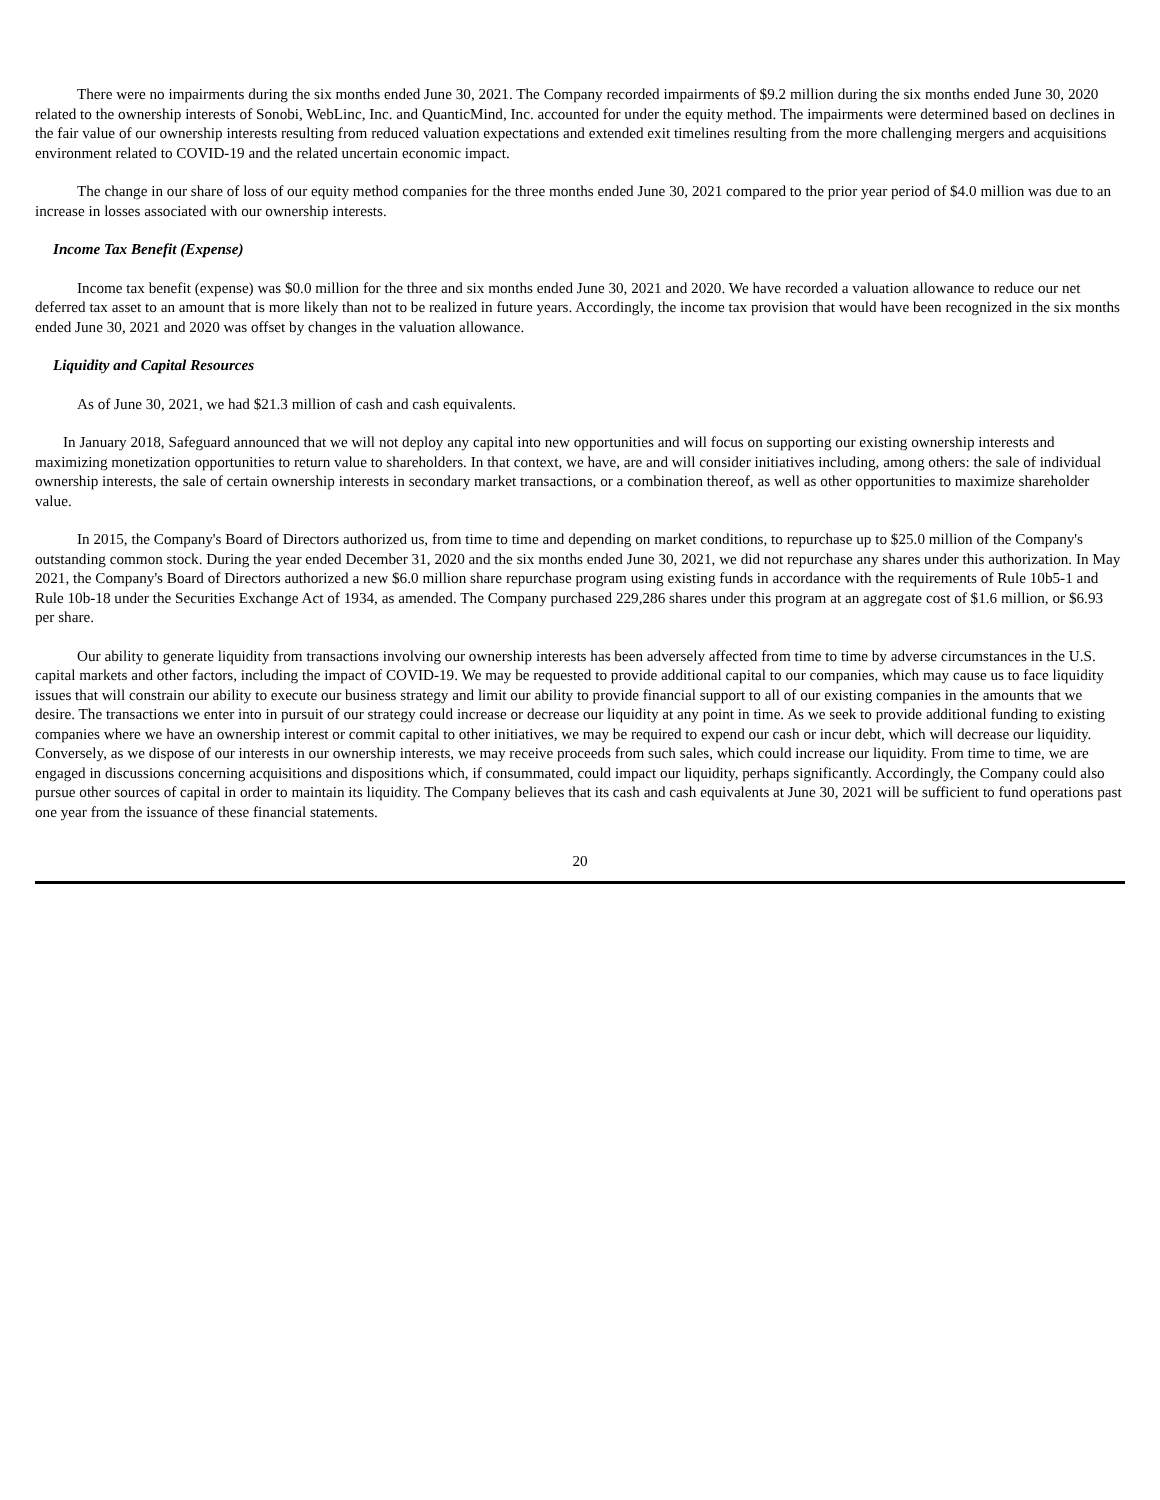There were no impairments during the six months ended June 30, 2021. The Company recorded impairments of $9.2 million during the six months ended June 30, 2020 related to the ownership interests of Sonobi, WebLinc, Inc. and QuanticMind, Inc. accounted for under the equity method. The impairments were determined based on declines in the fair value of our ownership interests resulting from reduced valuation expectations and extended exit timelines resulting from the more challenging mergers and acquisitions environment related to COVID-19 and the related uncertain economic impact.
The change in our share of loss of our equity method companies for the three months ended June 30, 2021 compared to the prior year period of $4.0 million was due to an increase in losses associated with our ownership interests.
Income Tax Benefit (Expense)
Income tax benefit (expense) was $0.0 million for the three and six months ended June 30, 2021 and 2020. We have recorded a valuation allowance to reduce our net deferred tax asset to an amount that is more likely than not to be realized in future years. Accordingly, the income tax provision that would have been recognized in the six months ended June 30, 2021 and 2020 was offset by changes in the valuation allowance.
Liquidity and Capital Resources
As of June 30, 2021, we had $21.3 million of cash and cash equivalents.
In January 2018, Safeguard announced that we will not deploy any capital into new opportunities and will focus on supporting our existing ownership interests and maximizing monetization opportunities to return value to shareholders. In that context, we have, are and will consider initiatives including, among others: the sale of individual ownership interests, the sale of certain ownership interests in secondary market transactions, or a combination thereof, as well as other opportunities to maximize shareholder value.
In 2015, the Company's Board of Directors authorized us, from time to time and depending on market conditions, to repurchase up to $25.0 million of the Company's outstanding common stock. During the year ended December 31, 2020 and the six months ended June 30, 2021, we did not repurchase any shares under this authorization. In May 2021, the Company's Board of Directors authorized a new $6.0 million share repurchase program using existing funds in accordance with the requirements of Rule 10b5-1 and Rule 10b-18 under the Securities Exchange Act of 1934, as amended. The Company purchased 229,286 shares under this program at an aggregate cost of $1.6 million, or $6.93 per share.
Our ability to generate liquidity from transactions involving our ownership interests has been adversely affected from time to time by adverse circumstances in the U.S. capital markets and other factors, including the impact of COVID-19. We may be requested to provide additional capital to our companies, which may cause us to face liquidity issues that will constrain our ability to execute our business strategy and limit our ability to provide financial support to all of our existing companies in the amounts that we desire. The transactions we enter into in pursuit of our strategy could increase or decrease our liquidity at any point in time. As we seek to provide additional funding to existing companies where we have an ownership interest or commit capital to other initiatives, we may be required to expend our cash or incur debt, which will decrease our liquidity. Conversely, as we dispose of our interests in our ownership interests, we may receive proceeds from such sales, which could increase our liquidity. From time to time, we are engaged in discussions concerning acquisitions and dispositions which, if consummated, could impact our liquidity, perhaps significantly. Accordingly, the Company could also pursue other sources of capital in order to maintain its liquidity. The Company believes that its cash and cash equivalents at June 30, 2021 will be sufficient to fund operations past one year from the issuance of these financial statements.
20